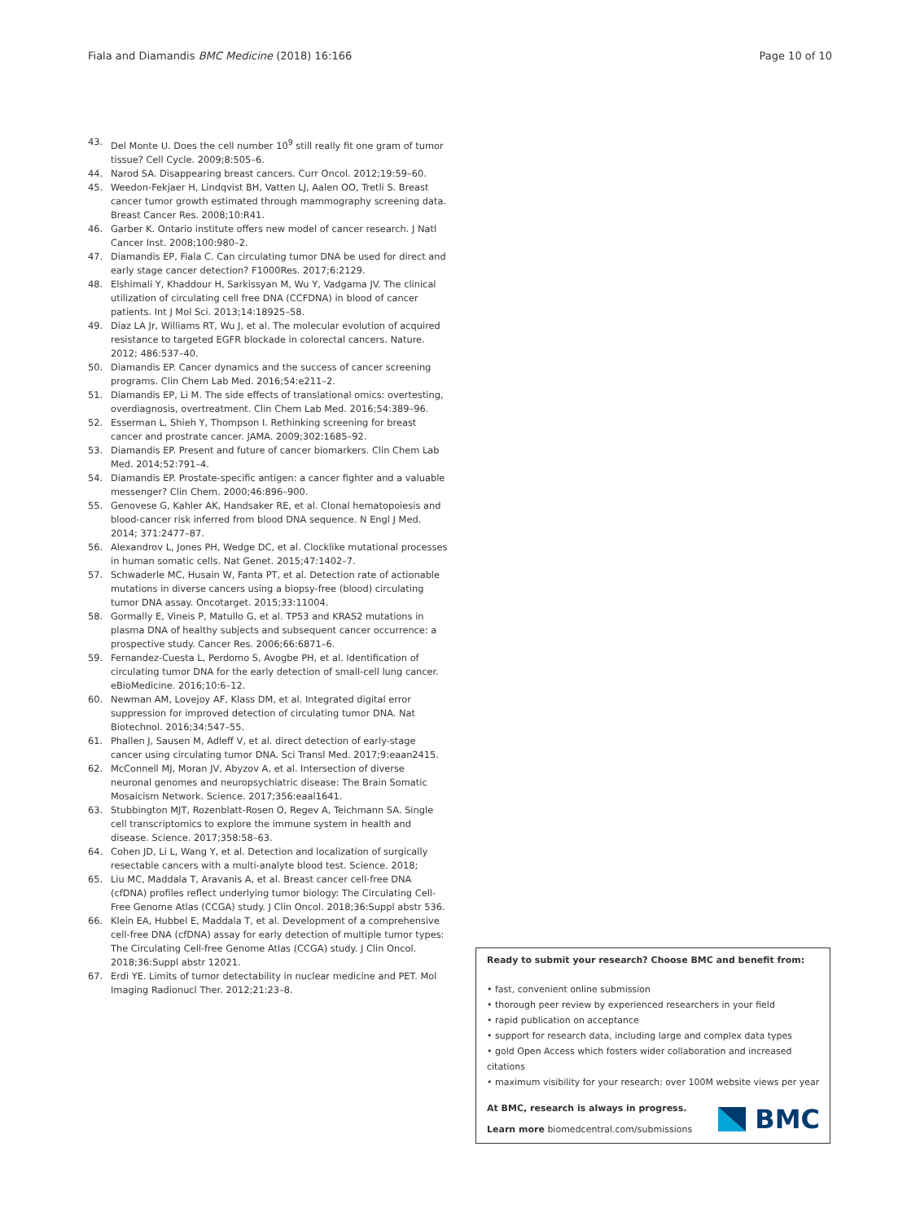Fiala and Diamandis BMC Medicine (2018) 16:166 Page 10 of 10
43. Del Monte U. Does the cell number 10<sup>9</sup> still really fit one gram of tumor tissue? Cell Cycle. 2009;8:505–6.
44. Narod SA. Disappearing breast cancers. Curr Oncol. 2012;19:59–60.
45. Weedon-Fekjaer H, Lindqvist BH, Vatten LJ, Aalen OO, Tretli S. Breast cancer tumor growth estimated through mammography screening data. Breast Cancer Res. 2008;10:R41.
46. Garber K. Ontario institute offers new model of cancer research. J Natl Cancer Inst. 2008;100:980–2.
47. Diamandis EP, Fiala C. Can circulating tumor DNA be used for direct and early stage cancer detection? F1000Res. 2017;6:2129.
48. Elshimali Y, Khaddour H, Sarkissyan M, Wu Y, Vadgama JV. The clinical utilization of circulating cell free DNA (CCFDNA) in blood of cancer patients. Int J Mol Sci. 2013;14:18925–58.
49. Diaz LA Jr, Williams RT, Wu J, et al. The molecular evolution of acquired resistance to targeted EGFR blockade in colorectal cancers. Nature. 2012; 486:537–40.
50. Diamandis EP. Cancer dynamics and the success of cancer screening programs. Clin Chem Lab Med. 2016;54:e211–2.
51. Diamandis EP, Li M. The side effects of translational omics: overtesting, overdiagnosis, overtreatment. Clin Chem Lab Med. 2016;54:389–96.
52. Esserman L, Shieh Y, Thompson I. Rethinking screening for breast cancer and prostrate cancer. JAMA. 2009;302:1685–92.
53. Diamandis EP. Present and future of cancer biomarkers. Clin Chem Lab Med. 2014;52:791–4.
54. Diamandis EP. Prostate-specific antigen: a cancer fighter and a valuable messenger? Clin Chem. 2000;46:896–900.
55. Genovese G, Kahler AK, Handsaker RE, et al. Clonal hematopoiesis and blood-cancer risk inferred from blood DNA sequence. N Engl J Med. 2014; 371:2477–87.
56. Alexandrov L, Jones PH, Wedge DC, et al. Clocklike mutational processes in human somatic cells. Nat Genet. 2015;47:1402–7.
57. Schwaderle MC, Husain W, Fanta PT, et al. Detection rate of actionable mutations in diverse cancers using a biopsy-free (blood) circulating tumor DNA assay. Oncotarget. 2015;33:11004.
58. Gormally E, Vineis P, Matullo G, et al. TP53 and KRAS2 mutations in plasma DNA of healthy subjects and subsequent cancer occurrence: a prospective study. Cancer Res. 2006;66:6871–6.
59. Fernandez-Cuesta L, Perdomo S, Avogbe PH, et al. Identification of circulating tumor DNA for the early detection of small-cell lung cancer. eBioMedicine. 2016;10:6–12.
60. Newman AM, Lovejoy AF, Klass DM, et al. Integrated digital error suppression for improved detection of circulating tumor DNA. Nat Biotechnol. 2016;34:547–55.
61. Phallen J, Sausen M, Adleff V, et al. direct detection of early-stage cancer using circulating tumor DNA. Sci Transl Med. 2017;9:eaan2415.
62. McConnell MJ, Moran JV, Abyzov A, et al. Intersection of diverse neuronal genomes and neuropsychiatric disease: The Brain Somatic Mosaicism Network. Science. 2017;356:eaal1641.
63. Stubbington MJT, Rozenblatt-Rosen O, Regev A, Teichmann SA. Single cell transcriptomics to explore the immune system in health and disease. Science. 2017;358:58–63.
64. Cohen JD, Li L, Wang Y, et al. Detection and localization of surgically resectable cancers with a multi-analyte blood test. Science. 2018;
65. Liu MC, Maddala T, Aravanis A, et al. Breast cancer cell-free DNA (cfDNA) profiles reflect underlying tumor biology: The Circulating Cell-Free Genome Atlas (CCGA) study. J Clin Oncol. 2018;36:Suppl abstr 536.
66. Klein EA, Hubbel E, Maddala T, et al. Development of a comprehensive cell-free DNA (cfDNA) assay for early detection of multiple tumor types: The Circulating Cell-free Genome Atlas (CCGA) study. J Clin Oncol. 2018;36:Suppl abstr 12021.
67. Erdi YE. Limits of tumor detectability in nuclear medicine and PET. Mol Imaging Radionucl Ther. 2012;21:23–8.
Ready to submit your research? Choose BMC and benefit from:
• fast, convenient online submission
• thorough peer review by experienced researchers in your field
• rapid publication on acceptance
• support for research data, including large and complex data types
• gold Open Access which fosters wider collaboration and increased citations
• maximum visibility for your research: over 100M website views per year
At BMC, research is always in progress.
Learn more biomedcentral.com/submissions
BMC